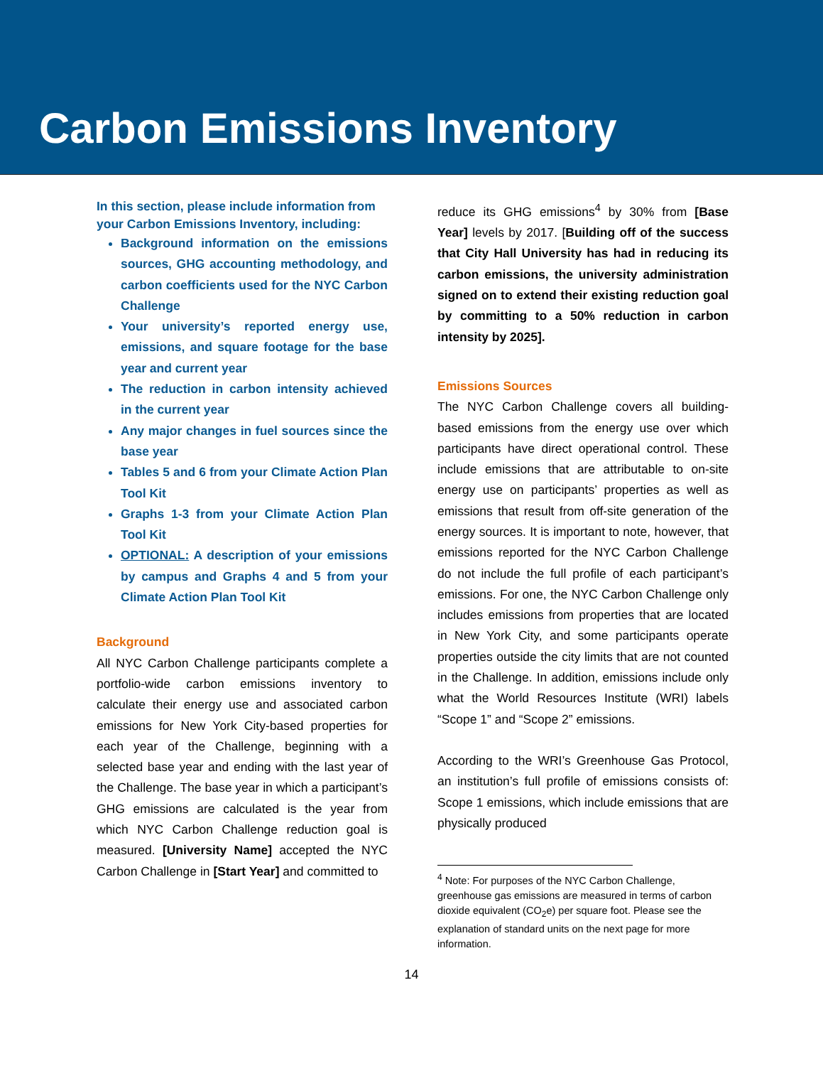Carbon Emissions Inventory
In this section, please include information from your Carbon Emissions Inventory, including:
Background information on the emissions sources, GHG accounting methodology, and carbon coefficients used for the NYC Carbon Challenge
Your university’s reported energy use, emissions, and square footage for the base year and current year
The reduction in carbon intensity achieved in the current year
Any major changes in fuel sources since the base year
Tables 5 and 6 from your Climate Action Plan Tool Kit
Graphs 1-3 from your Climate Action Plan Tool Kit
OPTIONAL: A description of your emissions by campus and Graphs 4 and 5 from your Climate Action Plan Tool Kit
Background
All NYC Carbon Challenge participants complete a portfolio-wide carbon emissions inventory to calculate their energy use and associated carbon emissions for New York City-based properties for each year of the Challenge, beginning with a selected base year and ending with the last year of the Challenge. The base year in which a participant’s GHG emissions are calculated is the year from which NYC Carbon Challenge reduction goal is measured. [University Name] accepted the NYC Carbon Challenge in [Start Year] and committed to
reduce its GHG emissions<sup>4</sup> by 30% from [Base Year] levels by 2017. [Building off of the success that City Hall University has had in reducing its carbon emissions, the university administration signed on to extend their existing reduction goal by committing to a 50% reduction in carbon intensity by 2025].
Emissions Sources
The NYC Carbon Challenge covers all building-based emissions from the energy use over which participants have direct operational control. These include emissions that are attributable to on-site energy use on participants’ properties as well as emissions that result from off-site generation of the energy sources. It is important to note, however, that emissions reported for the NYC Carbon Challenge do not include the full profile of each participant’s emissions. For one, the NYC Carbon Challenge only includes emissions from properties that are located in New York City, and some participants operate properties outside the city limits that are not counted in the Challenge. In addition, emissions include only what the World Resources Institute (WRI) labels “Scope 1” and “Scope 2” emissions.
According to the WRI’s Greenhouse Gas Protocol, an institution’s full profile of emissions consists of: Scope 1 emissions, which include emissions that are physically produced
<sup>4</sup> Note: For purposes of the NYC Carbon Challenge, greenhouse gas emissions are measured in terms of carbon dioxide equivalent (CO<sub>2</sub>e) per square foot. Please see the explanation of standard units on the next page for more information.
14